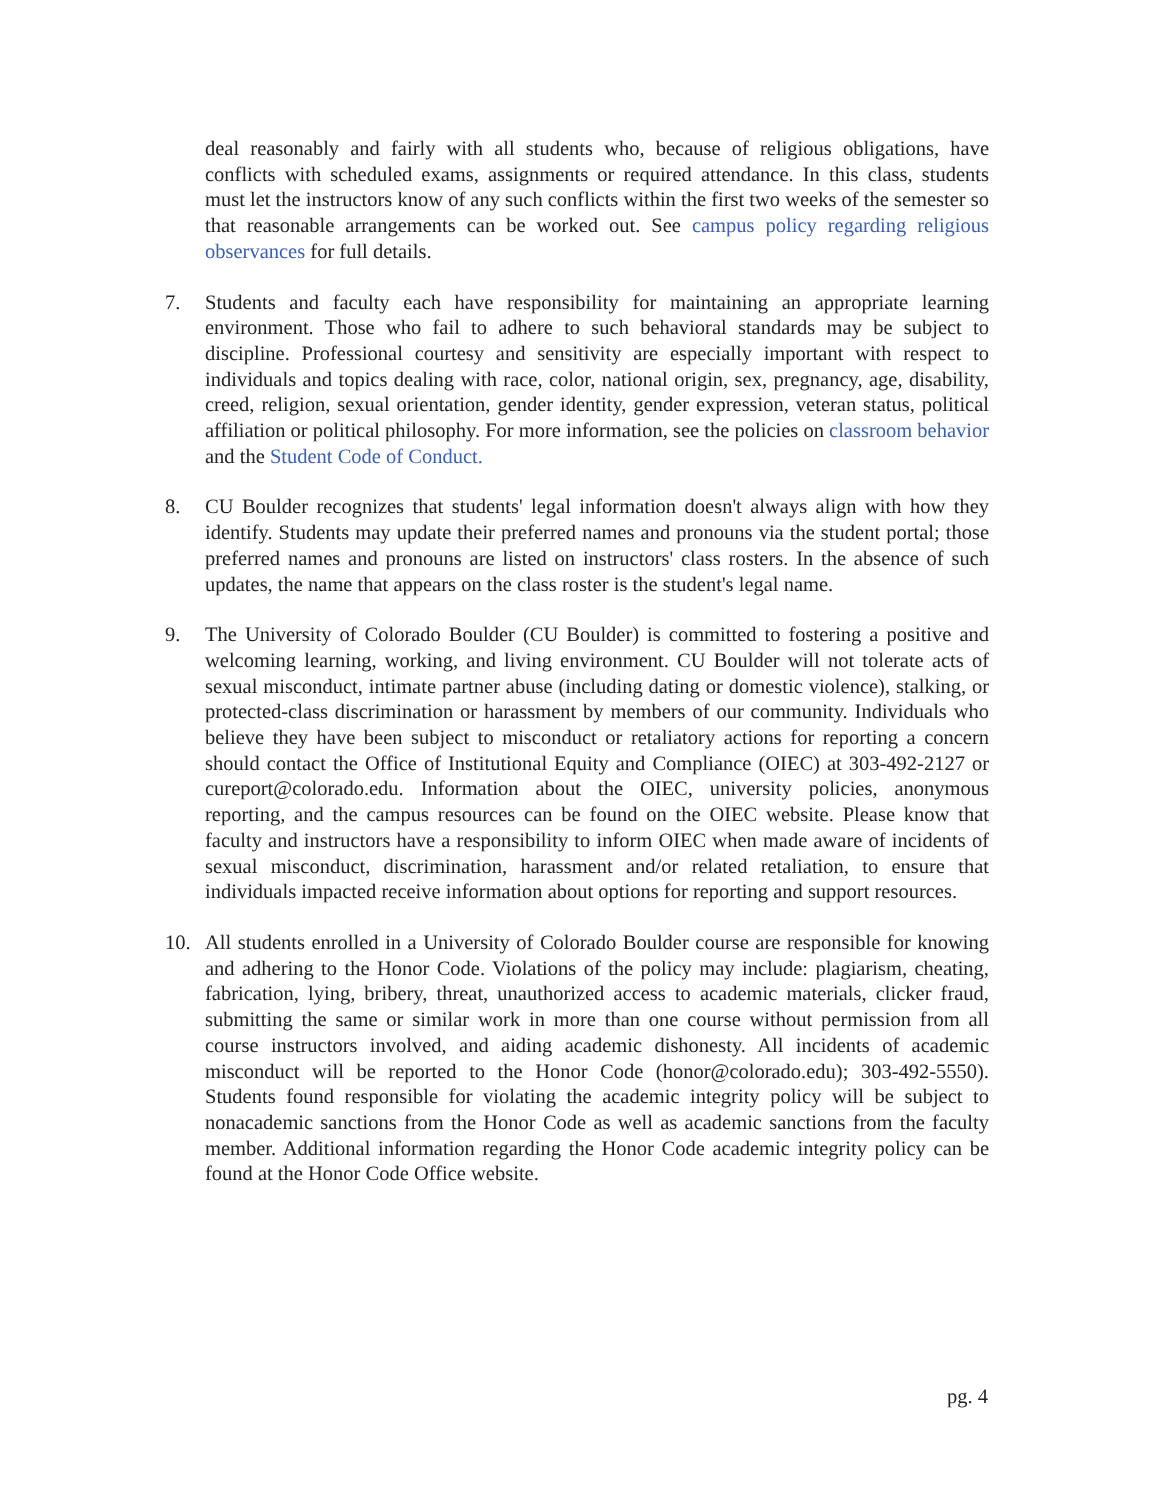deal reasonably and fairly with all students who, because of religious obligations, have conflicts with scheduled exams, assignments or required attendance. In this class, students must let the instructors know of any such conflicts within the first two weeks of the semester so that reasonable arrangements can be worked out. See campus policy regarding religious observances for full details.
7. Students and faculty each have responsibility for maintaining an appropriate learning environment. Those who fail to adhere to such behavioral standards may be subject to discipline. Professional courtesy and sensitivity are especially important with respect to individuals and topics dealing with race, color, national origin, sex, pregnancy, age, disability, creed, religion, sexual orientation, gender identity, gender expression, veteran status, political affiliation or political philosophy. For more information, see the policies on classroom behavior and the Student Code of Conduct.
8. CU Boulder recognizes that students' legal information doesn't always align with how they identify. Students may update their preferred names and pronouns via the student portal; those preferred names and pronouns are listed on instructors' class rosters. In the absence of such updates, the name that appears on the class roster is the student's legal name.
9. The University of Colorado Boulder (CU Boulder) is committed to fostering a positive and welcoming learning, working, and living environment. CU Boulder will not tolerate acts of sexual misconduct, intimate partner abuse (including dating or domestic violence), stalking, or protected-class discrimination or harassment by members of our community. Individuals who believe they have been subject to misconduct or retaliatory actions for reporting a concern should contact the Office of Institutional Equity and Compliance (OIEC) at 303-492-2127 or cureport@colorado.edu. Information about the OIEC, university policies, anonymous reporting, and the campus resources can be found on the OIEC website. Please know that faculty and instructors have a responsibility to inform OIEC when made aware of incidents of sexual misconduct, discrimination, harassment and/or related retaliation, to ensure that individuals impacted receive information about options for reporting and support resources.
10. All students enrolled in a University of Colorado Boulder course are responsible for knowing and adhering to the Honor Code. Violations of the policy may include: plagiarism, cheating, fabrication, lying, bribery, threat, unauthorized access to academic materials, clicker fraud, submitting the same or similar work in more than one course without permission from all course instructors involved, and aiding academic dishonesty. All incidents of academic misconduct will be reported to the Honor Code (honor@colorado.edu); 303-492-5550). Students found responsible for violating the academic integrity policy will be subject to nonacademic sanctions from the Honor Code as well as academic sanctions from the faculty member. Additional information regarding the Honor Code academic integrity policy can be found at the Honor Code Office website.
pg. 4